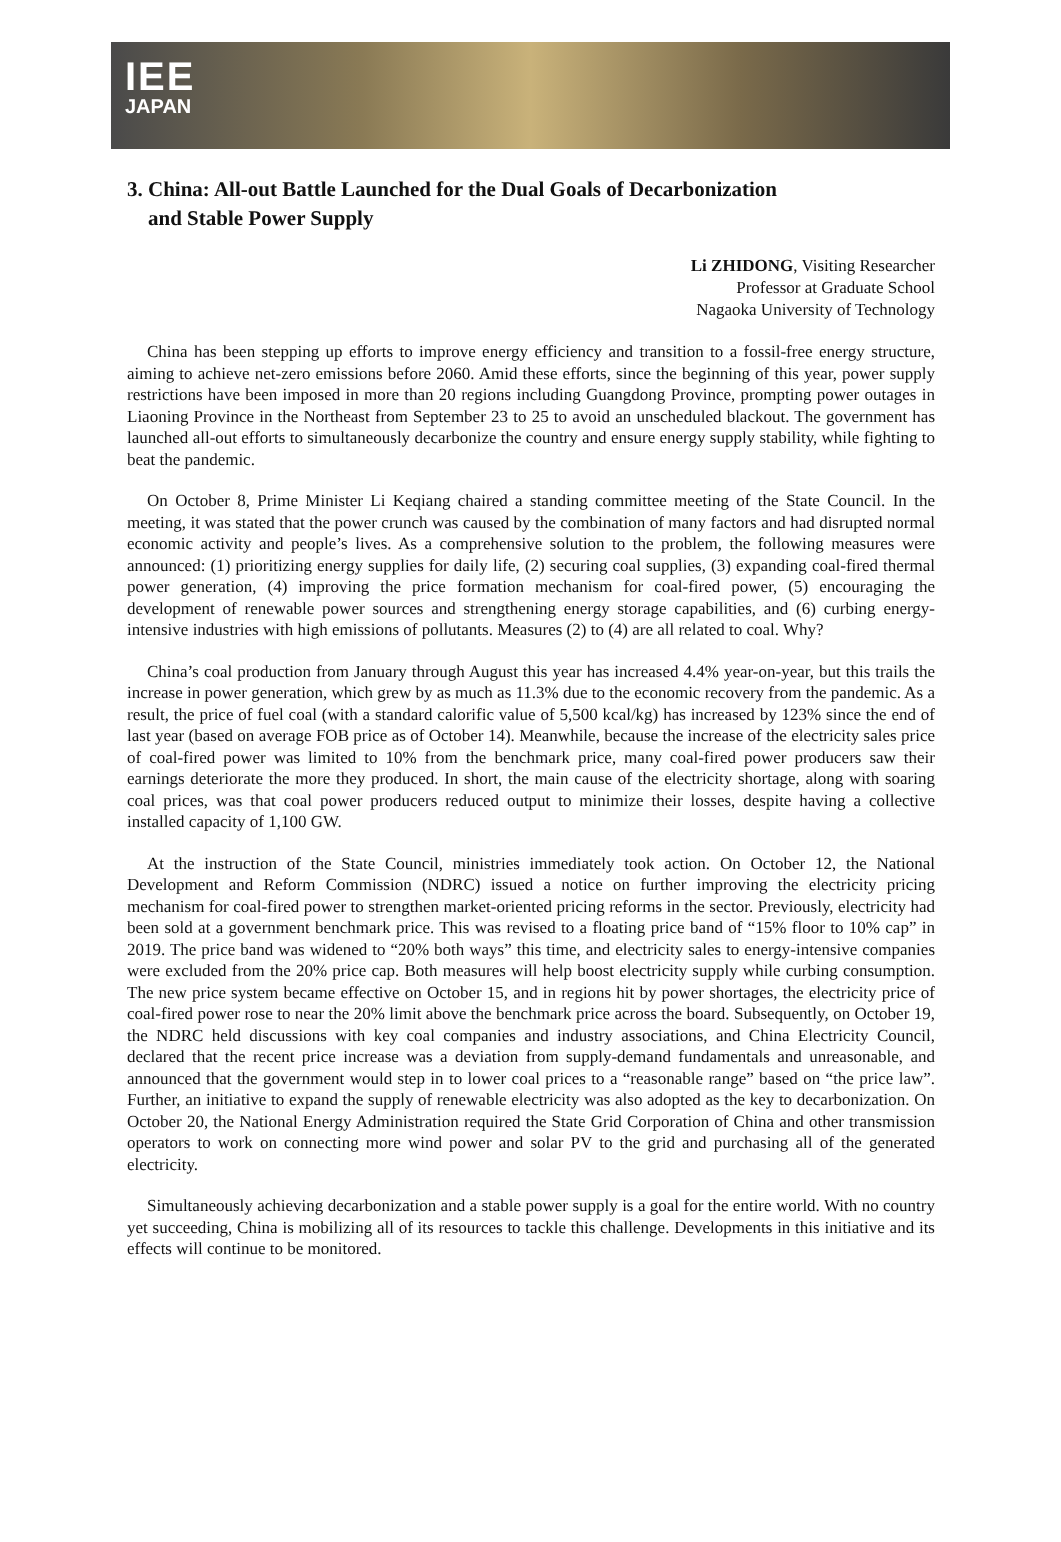IEE
JAPAN
3. China: All-out Battle Launched for the Dual Goals of Decarbonization
and Stable Power Supply
Li ZHIDONG, Visiting Researcher
Professor at Graduate School
Nagaoka University of Technology
China has been stepping up efforts to improve energy efficiency and transition to a fossil-free energy structure, aiming to achieve net-zero emissions before 2060. Amid these efforts, since the beginning of this year, power supply restrictions have been imposed in more than 20 regions including Guangdong Province, prompting power outages in Liaoning Province in the Northeast from September 23 to 25 to avoid an unscheduled blackout. The government has launched all-out efforts to simultaneously decarbonize the country and ensure energy supply stability, while fighting to beat the pandemic.
On October 8, Prime Minister Li Keqiang chaired a standing committee meeting of the State Council. In the meeting, it was stated that the power crunch was caused by the combination of many factors and had disrupted normal economic activity and people’s lives. As a comprehensive solution to the problem, the following measures were announced: (1) prioritizing energy supplies for daily life, (2) securing coal supplies, (3) expanding coal-fired thermal power generation, (4) improving the price formation mechanism for coal-fired power, (5) encouraging the development of renewable power sources and strengthening energy storage capabilities, and (6) curbing energy-intensive industries with high emissions of pollutants. Measures (2) to (4) are all related to coal. Why?
China’s coal production from January through August this year has increased 4.4% year-on-year, but this trails the increase in power generation, which grew by as much as 11.3% due to the economic recovery from the pandemic. As a result, the price of fuel coal (with a standard calorific value of 5,500 kcal/kg) has increased by 123% since the end of last year (based on average FOB price as of October 14). Meanwhile, because the increase of the electricity sales price of coal-fired power was limited to 10% from the benchmark price, many coal-fired power producers saw their earnings deteriorate the more they produced. In short, the main cause of the electricity shortage, along with soaring coal prices, was that coal power producers reduced output to minimize their losses, despite having a collective installed capacity of 1,100 GW.
At the instruction of the State Council, ministries immediately took action. On October 12, the National Development and Reform Commission (NDRC) issued a notice on further improving the electricity pricing mechanism for coal-fired power to strengthen market-oriented pricing reforms in the sector. Previously, electricity had been sold at a government benchmark price. This was revised to a floating price band of “15% floor to 10% cap” in 2019. The price band was widened to “20% both ways” this time, and electricity sales to energy-intensive companies were excluded from the 20% price cap. Both measures will help boost electricity supply while curbing consumption. The new price system became effective on October 15, and in regions hit by power shortages, the electricity price of coal-fired power rose to near the 20% limit above the benchmark price across the board. Subsequently, on October 19, the NDRC held discussions with key coal companies and industry associations, and China Electricity Council, declared that the recent price increase was a deviation from supply-demand fundamentals and unreasonable, and announced that the government would step in to lower coal prices to a “reasonable range” based on “the price law”. Further, an initiative to expand the supply of renewable electricity was also adopted as the key to decarbonization. On October 20, the National Energy Administration required the State Grid Corporation of China and other transmission operators to work on connecting more wind power and solar PV to the grid and purchasing all of the generated electricity.
Simultaneously achieving decarbonization and a stable power supply is a goal for the entire world. With no country yet succeeding, China is mobilizing all of its resources to tackle this challenge. Developments in this initiative and its effects will continue to be monitored.